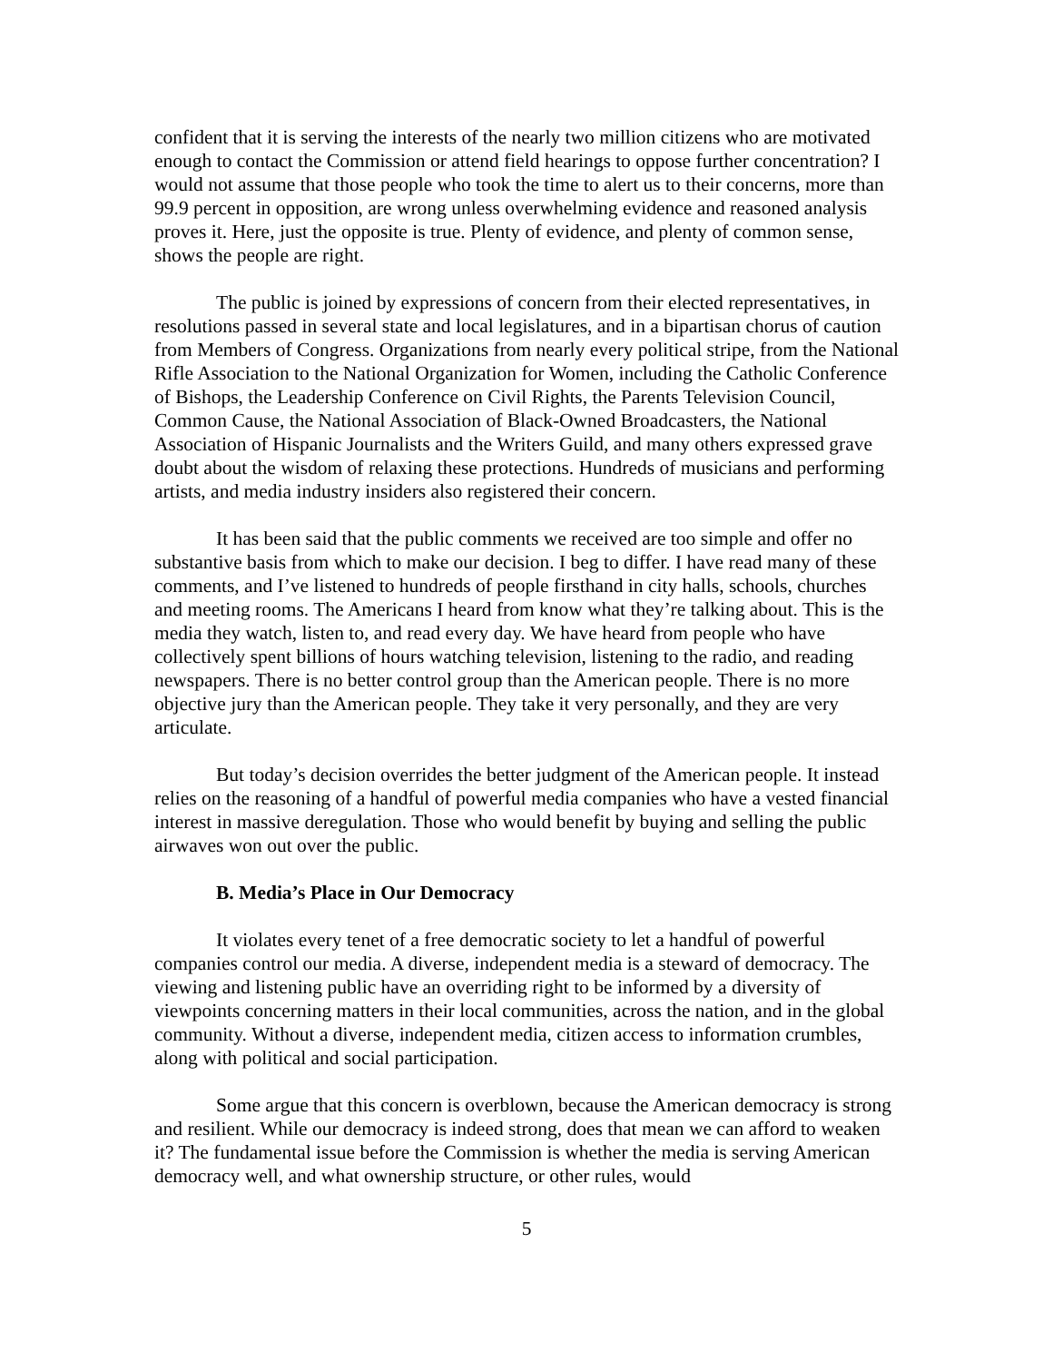confident that it is serving the interests of the nearly two million citizens who are motivated enough to contact the Commission or attend field hearings to oppose further concentration? I would not assume that those people who took the time to alert us to their concerns, more than 99.9 percent in opposition, are wrong unless overwhelming evidence and reasoned analysis proves it. Here, just the opposite is true. Plenty of evidence, and plenty of common sense, shows the people are right.
The public is joined by expressions of concern from their elected representatives, in resolutions passed in several state and local legislatures, and in a bipartisan chorus of caution from Members of Congress. Organizations from nearly every political stripe, from the National Rifle Association to the National Organization for Women, including the Catholic Conference of Bishops, the Leadership Conference on Civil Rights, the Parents Television Council, Common Cause, the National Association of Black-Owned Broadcasters, the National Association of Hispanic Journalists and the Writers Guild, and many others expressed grave doubt about the wisdom of relaxing these protections. Hundreds of musicians and performing artists, and media industry insiders also registered their concern.
It has been said that the public comments we received are too simple and offer no substantive basis from which to make our decision. I beg to differ. I have read many of these comments, and I’ve listened to hundreds of people firsthand in city halls, schools, churches and meeting rooms. The Americans I heard from know what they’re talking about. This is the media they watch, listen to, and read every day. We have heard from people who have collectively spent billions of hours watching television, listening to the radio, and reading newspapers. There is no better control group than the American people. There is no more objective jury than the American people. They take it very personally, and they are very articulate.
But today’s decision overrides the better judgment of the American people. It instead relies on the reasoning of a handful of powerful media companies who have a vested financial interest in massive deregulation. Those who would benefit by buying and selling the public airwaves won out over the public.
B. Media’s Place in Our Democracy
It violates every tenet of a free democratic society to let a handful of powerful companies control our media. A diverse, independent media is a steward of democracy. The viewing and listening public have an overriding right to be informed by a diversity of viewpoints concerning matters in their local communities, across the nation, and in the global community. Without a diverse, independent media, citizen access to information crumbles, along with political and social participation.
Some argue that this concern is overblown, because the American democracy is strong and resilient. While our democracy is indeed strong, does that mean we can afford to weaken it? The fundamental issue before the Commission is whether the media is serving American democracy well, and what ownership structure, or other rules, would
5